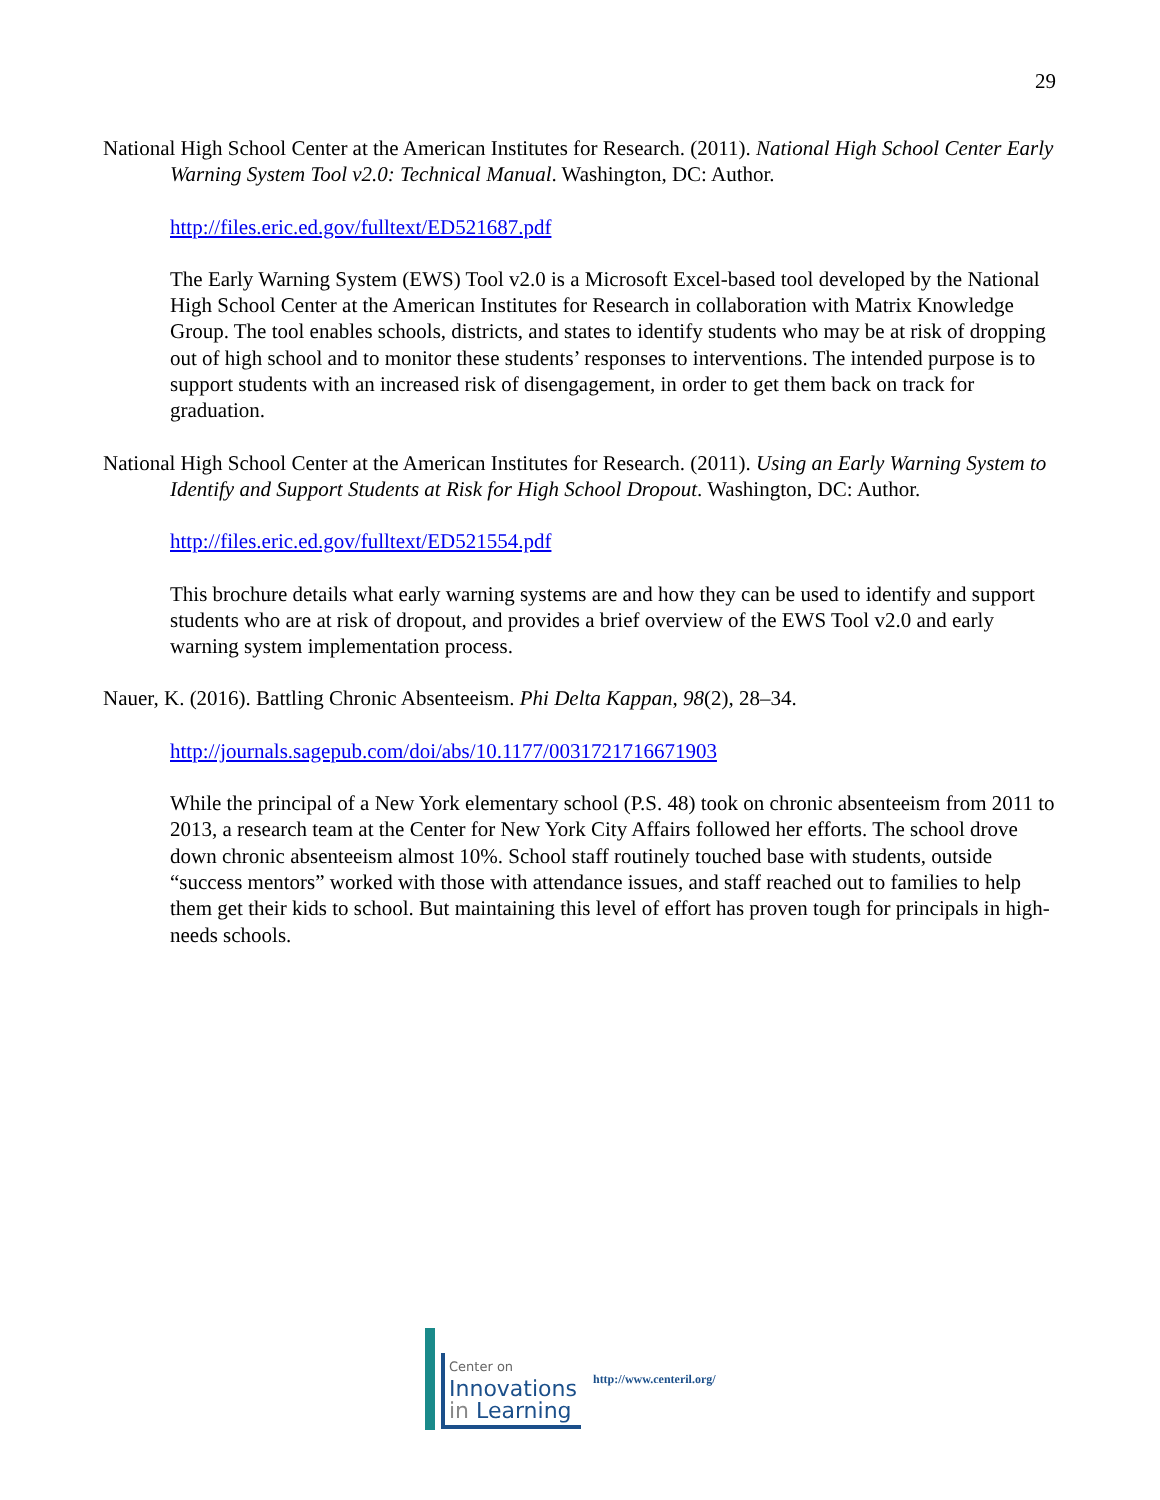29
National High School Center at the American Institutes for Research. (2011). National High School Center Early Warning System Tool v2.0: Technical Manual. Washington, DC: Author.
http://files.eric.ed.gov/fulltext/ED521687.pdf
The Early Warning System (EWS) Tool v2.0 is a Microsoft Excel-based tool developed by the National High School Center at the American Institutes for Research in collaboration with Matrix Knowledge Group. The tool enables schools, districts, and states to identify students who may be at risk of dropping out of high school and to monitor these students’ responses to interventions. The intended purpose is to support students with an increased risk of disengagement, in order to get them back on track for graduation.
National High School Center at the American Institutes for Research. (2011). Using an Early Warning System to Identify and Support Students at Risk for High School Dropout. Washington, DC: Author.
http://files.eric.ed.gov/fulltext/ED521554.pdf
This brochure details what early warning systems are and how they can be used to identify and support students who are at risk of dropout, and provides a brief overview of the EWS Tool v2.0 and early warning system implementation process.
Nauer, K. (2016). Battling Chronic Absenteeism. Phi Delta Kappan, 98(2), 28–34.
http://journals.sagepub.com/doi/abs/10.1177/0031721716671903
While the principal of a New York elementary school (P.S. 48) took on chronic absenteeism from 2011 to 2013, a research team at the Center for New York City Affairs followed her efforts. The school drove down chronic absenteeism almost 10%. School staff routinely touched base with students, outside “success mentors” worked with those with attendance issues, and staff reached out to families to help them get their kids to school. But maintaining this level of effort has proven tough for principals in high-needs schools.
Center on
Innovations
in Learning
http://www.centeril.org/